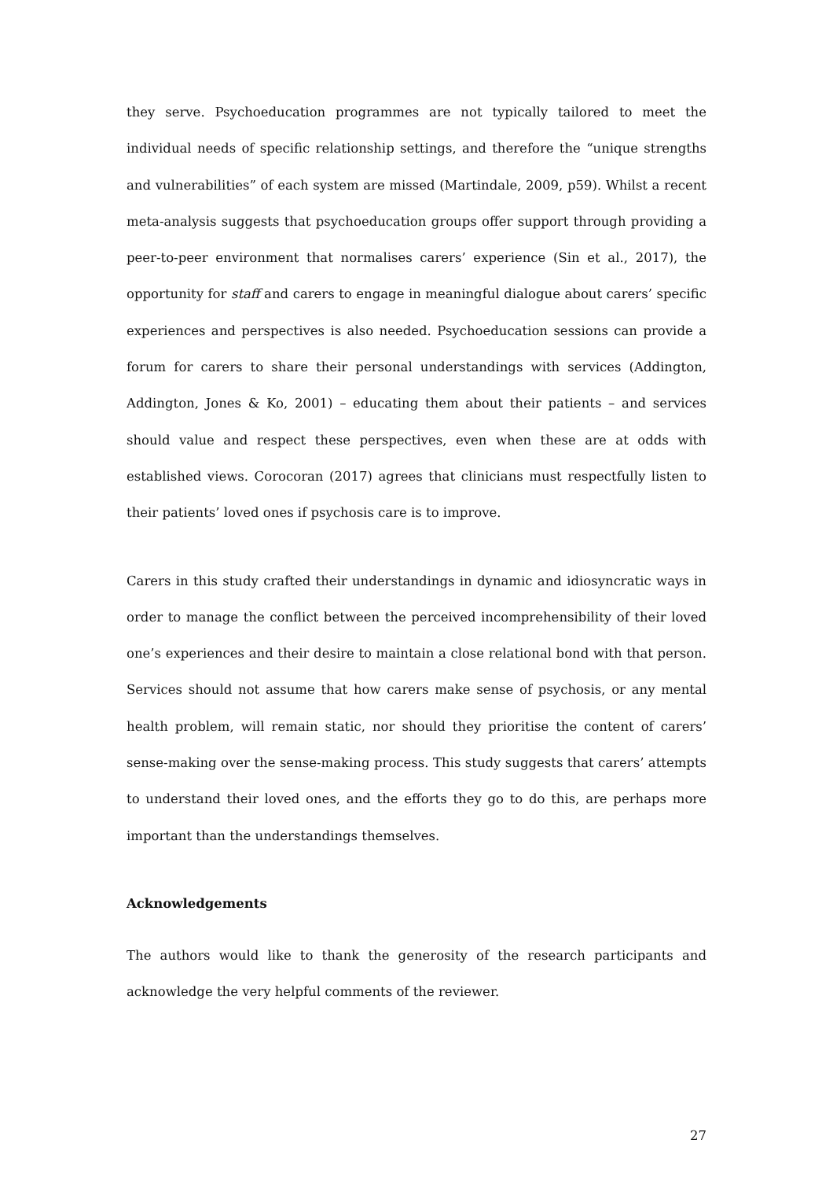they serve. Psychoeducation programmes are not typically tailored to meet the individual needs of specific relationship settings, and therefore the “unique strengths and vulnerabilities” of each system are missed (Martindale, 2009, p59). Whilst a recent meta-analysis suggests that psychoeducation groups offer support through providing a peer-to-peer environment that normalises carers’ experience (Sin et al., 2017), the opportunity for staff and carers to engage in meaningful dialogue about carers’ specific experiences and perspectives is also needed. Psychoeducation sessions can provide a forum for carers to share their personal understandings with services (Addington, Addington, Jones & Ko, 2001) – educating them about their patients – and services should value and respect these perspectives, even when these are at odds with established views. Corocoran (2017) agrees that clinicians must respectfully listen to their patients’ loved ones if psychosis care is to improve.
Carers in this study crafted their understandings in dynamic and idiosyncratic ways in order to manage the conflict between the perceived incomprehensibility of their loved one’s experiences and their desire to maintain a close relational bond with that person. Services should not assume that how carers make sense of psychosis, or any mental health problem, will remain static, nor should they prioritise the content of carers’ sense-making over the sense-making process. This study suggests that carers’ attempts to understand their loved ones, and the efforts they go to do this, are perhaps more important than the understandings themselves.
Acknowledgements
The authors would like to thank the generosity of the research participants and acknowledge the very helpful comments of the reviewer.
27